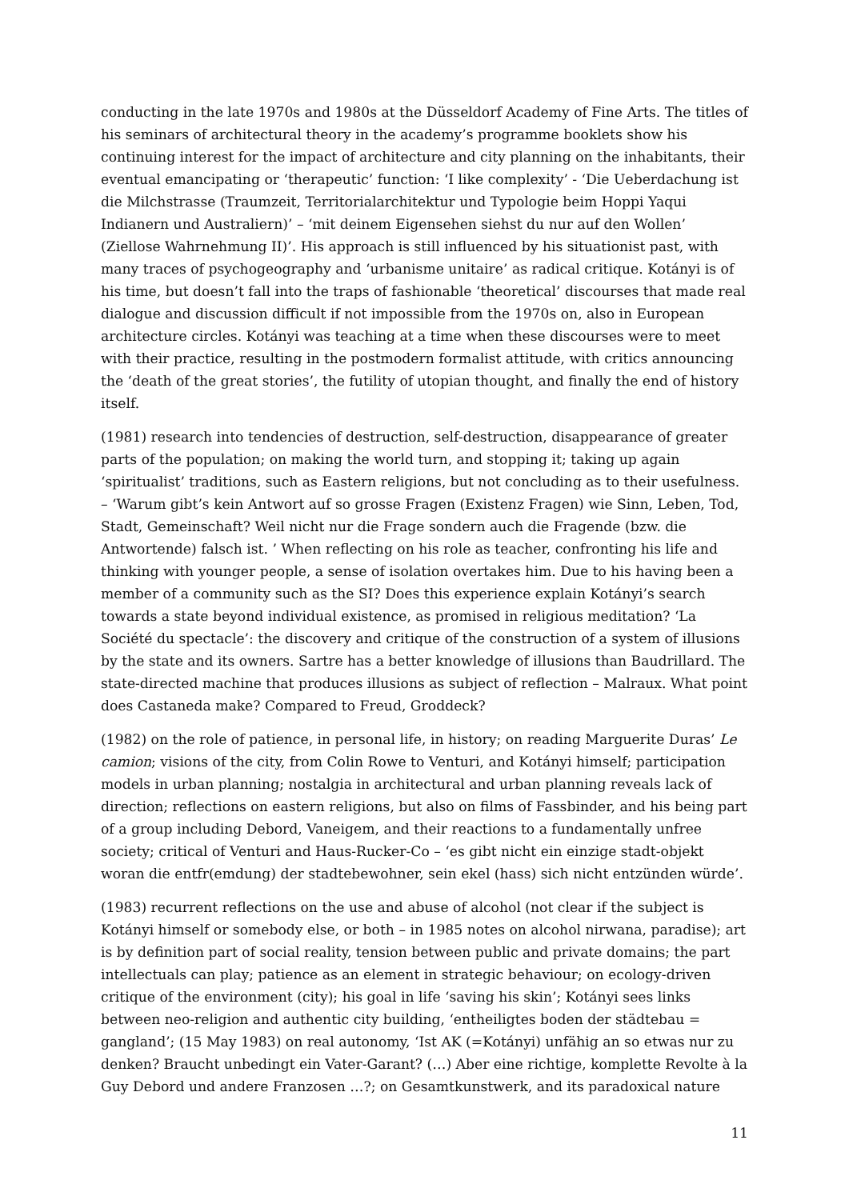conducting in the late 1970s and 1980s at the Düsseldorf Academy of Fine Arts. The titles of his seminars of architectural theory in the academy’s programme booklets show his continuing interest for the impact of architecture and city planning on the inhabitants, their eventual emancipating or ‘therapeutic’ function: ‘I like complexity’ - ‘Die Ueberdachung ist die Milchstrasse (Traumzeit, Territorialarchitektur und Typologie beim Hoppi Yaqui Indianern und Australiern)’ – ‘mit deinem Eigensehen siehst du nur auf den Wollen’ (Ziellose Wahrnehmung II)’. His approach is still influenced by his situationist past, with many traces of psychogeography and ‘urbanisme unitaire’ as radical critique. Kotányi is of his time, but doesn’t fall into the traps of fashionable ‘theoretical’ discourses that made real dialogue and discussion difficult if not impossible from the 1970s on, also in European architecture circles. Kotányi was teaching at a time when these discourses were to meet with their practice, resulting in the postmodern formalist attitude, with critics announcing the ‘death of the great stories’, the futility of utopian thought, and finally the end of history itself.
(1981) research into tendencies of destruction, self-destruction, disappearance of greater parts of the population; on making the world turn, and stopping it; taking up again ‘spiritualist’ traditions, such as Eastern religions, but not concluding as to their usefulness. – ‘Warum gibt’s kein Antwort auf so grosse Fragen (Existenz Fragen) wie Sinn, Leben, Tod, Stadt, Gemeinschaft? Weil nicht nur die Frage sondern auch die Fragende (bzw. die Antwortende) falsch ist. ’ When reflecting on his role as teacher, confronting his life and thinking with younger people, a sense of isolation overtakes him. Due to his having been a member of a community such as the SI? Does this experience explain Kotányi’s search towards a state beyond individual existence, as promised in religious meditation? ‘La Société du spectacle’: the discovery and critique of the construction of a system of illusions by the state and its owners. Sartre has a better knowledge of illusions than Baudrillard. The state-directed machine that produces illusions as subject of reflection – Malraux. What point does Castaneda make? Compared to Freud, Groddeck?
(1982) on the role of patience, in personal life, in history; on reading Marguerite Duras’ Le camion; visions of the city, from Colin Rowe to Venturi, and Kotányi himself; participation models in urban planning; nostalgia in architectural and urban planning reveals lack of direction; reflections on eastern religions, but also on films of Fassbinder, and his being part of a group including Debord, Vaneigem, and their reactions to a fundamentally unfree society; critical of Venturi and Haus-Rucker-Co – ‘es gibt nicht ein einzige stadt-objekt woran die entfr(emdung) der stadtebewohner, sein ekel (hass) sich nicht entzünden würde’.
(1983) recurrent reflections on the use and abuse of alcohol (not clear if the subject is Kotányi himself or somebody else, or both – in 1985 notes on alcohol nirwana, paradise); art is by definition part of social reality, tension between public and private domains; the part intellectuals can play; patience as an element in strategic behaviour; on ecology-driven critique of the environment (city); his goal in life ‘saving his skin’; Kotányi sees links between neo-religion and authentic city building, ‘entheiligtes boden der städtebau = gangland’; (15 May 1983) on real autonomy, ‘Ist AK (=Kotányi) unfähig an so etwas nur zu denken? Braucht unbedingt ein Vater-Garant? (…) Aber eine richtige, komplette Revolte à la Guy Debord und andere Franzosen …?; on Gesamtkunstwerk, and its paradoxical nature
11